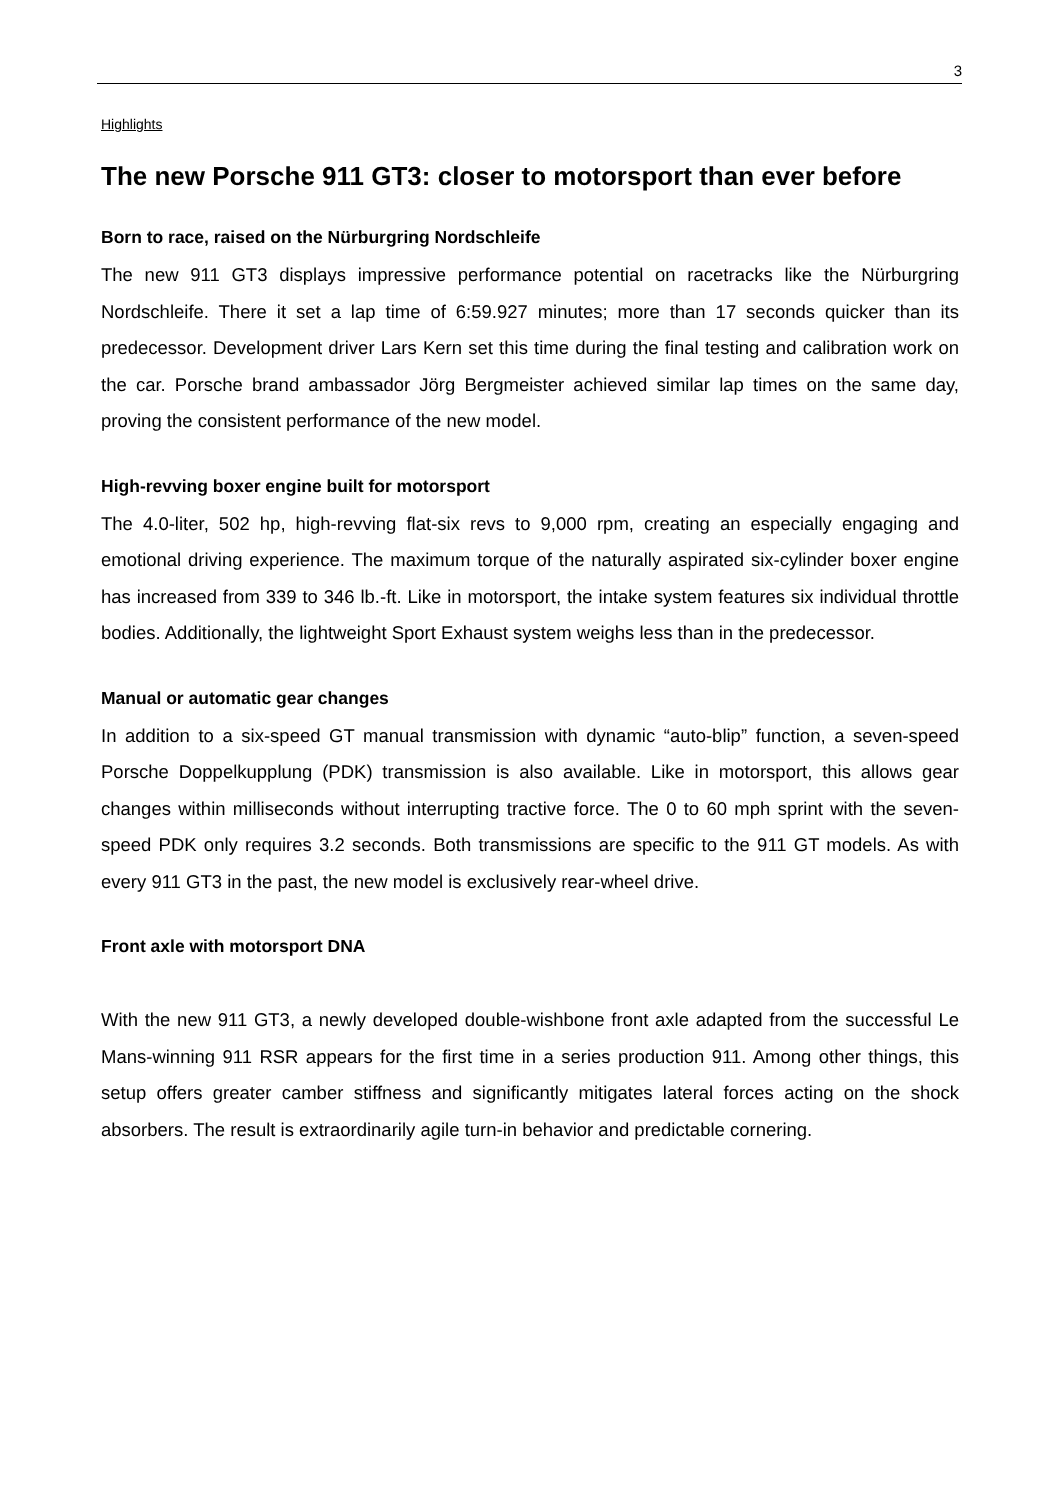3
Highlights
The new Porsche 911 GT3: closer to motorsport than ever before
Born to race, raised on the Nürburgring Nordschleife
The new 911 GT3 displays impressive performance potential on racetracks like the Nürburgring Nordschleife. There it set a lap time of 6:59.927 minutes; more than 17 seconds quicker than its predecessor. Development driver Lars Kern set this time during the final testing and calibration work on the car. Porsche brand ambassador Jörg Bergmeister achieved similar lap times on the same day, proving the consistent performance of the new model.
High-revving boxer engine built for motorsport
The 4.0-liter, 502 hp, high-revving flat-six revs to 9,000 rpm, creating an especially engaging and emotional driving experience. The maximum torque of the naturally aspirated six-cylinder boxer engine has increased from 339 to 346 lb.-ft. Like in motorsport, the intake system features six individual throttle bodies. Additionally, the lightweight Sport Exhaust system weighs less than in the predecessor.
Manual or automatic gear changes
In addition to a six-speed GT manual transmission with dynamic “auto-blip” function, a seven-speed Porsche Doppelkupplung (PDK) transmission is also available. Like in motorsport, this allows gear changes within milliseconds without interrupting tractive force. The 0 to 60 mph sprint with the seven-speed PDK only requires 3.2 seconds. Both transmissions are specific to the 911 GT models. As with every 911 GT3 in the past, the new model is exclusively rear-wheel drive.
Front axle with motorsport DNA
With the new 911 GT3, a newly developed double-wishbone front axle adapted from the successful Le Mans-winning 911 RSR appears for the first time in a series production 911. Among other things, this setup offers greater camber stiffness and significantly mitigates lateral forces acting on the shock absorbers. The result is extraordinarily agile turn-in behavior and predictable cornering.